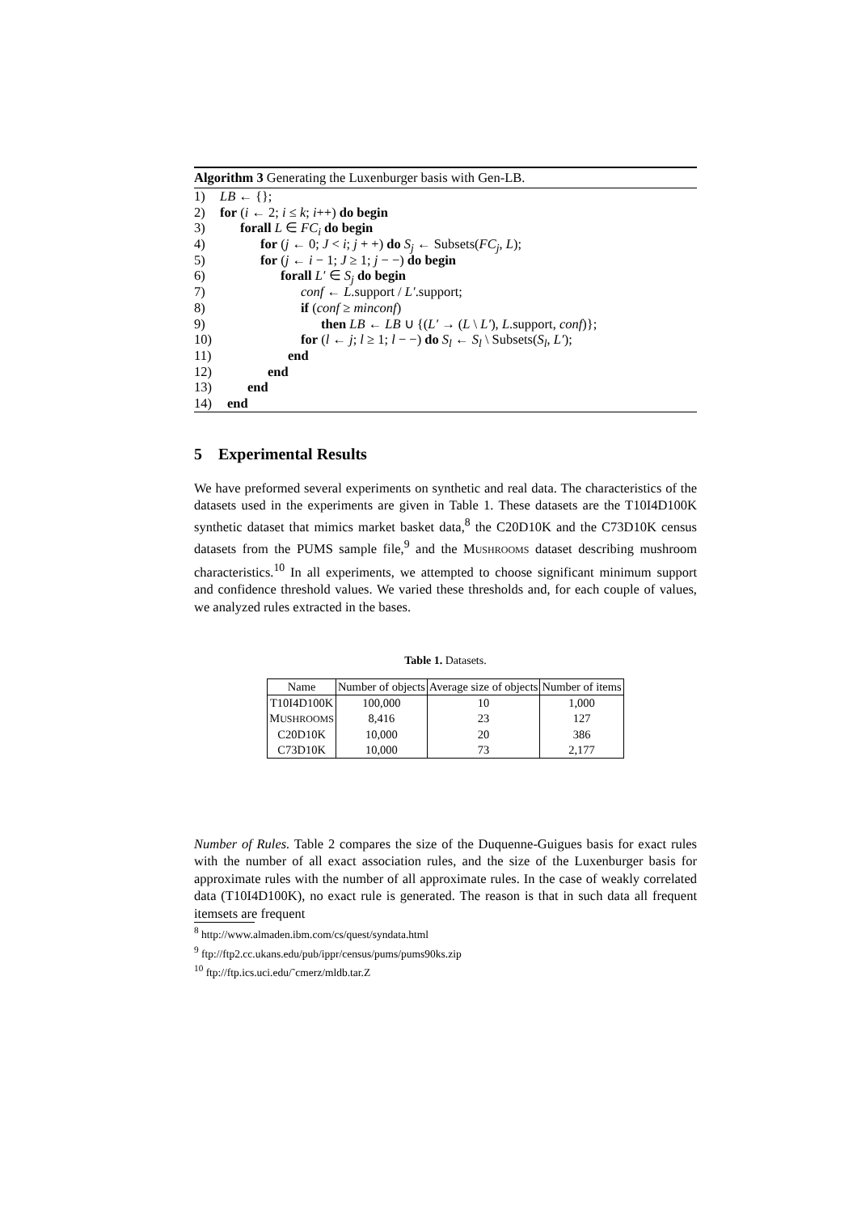Algorithm 3 Generating the Luxenburger basis with Gen-LB.
1) LB ← {};
2) for (i ← 2; i ≤ k; i++) do begin
3) forall L ∈ FC<sub>i</sub> do begin
4) for (j ← 0; J < i; j + +) do S<sub>j</sub> ← Subsets(FC<sub>j</sub>, L);
5) for (j ← i − 1; J ≥ 1; j − −) do begin
6) forall L′ ∈ S<sub>j</sub> do begin
7) conf ← L.support / L′.support;
8) if (conf ≥ minconf)
9) then LB ← LB ∪ {(L′ → (L \ L′), L.support, conf)};
10) for (l ← j; l ≥ 1; l − −) do S<sub>l</sub> ← S<sub>l</sub> \ Subsets(S<sub>l</sub>, L′);
11) end
12) end
13) end
14) end
5 Experimental Results
We have preformed several experiments on synthetic and real data. The characteristics of the datasets used in the experiments are given in Table 1. These datasets are the T10I4D100K synthetic dataset that mimics market basket data,<sup>8</sup> the C20D10K and the C73D10K census datasets from the PUMS sample file,<sup>9</sup> and the MUSHROOMS dataset describing mushroom characteristics.<sup>10</sup> In all experiments, we attempted to choose significant minimum support and confidence threshold values. We varied these thresholds and, for each couple of values, we analyzed rules extracted in the bases.
Table 1. Datasets.
| Name | Number of objects | Average size of objects | Number of items |
| --- | --- | --- | --- |
| T10I4D100K | 100,000 | 10 | 1,000 |
| M USHROOMS | 8,416 | 23 | 127 |
| C20D10K | 10,000 | 20 | 386 |
| C73D10K | 10,000 | 73 | 2,177 |
Number of Rules. Table 2 compares the size of the Duquenne-Guigues basis for exact rules with the number of all exact association rules, and the size of the Luxenburger basis for approximate rules with the number of all approximate rules. In the case of weakly correlated data (T10I4D100K), no exact rule is generated. The reason is that in such data all frequent itemsets are frequent
<sup>8</sup> http://www.almaden.ibm.com/cs/quest/syndata.html
<sup>9</sup> ftp://ftp2.cc.ukans.edu/pub/ippr/census/pums/pums90ks.zip
<sup>10</sup> ftp://ftp.ics.uci.edu/˜cmerz/mldb.tar.Z